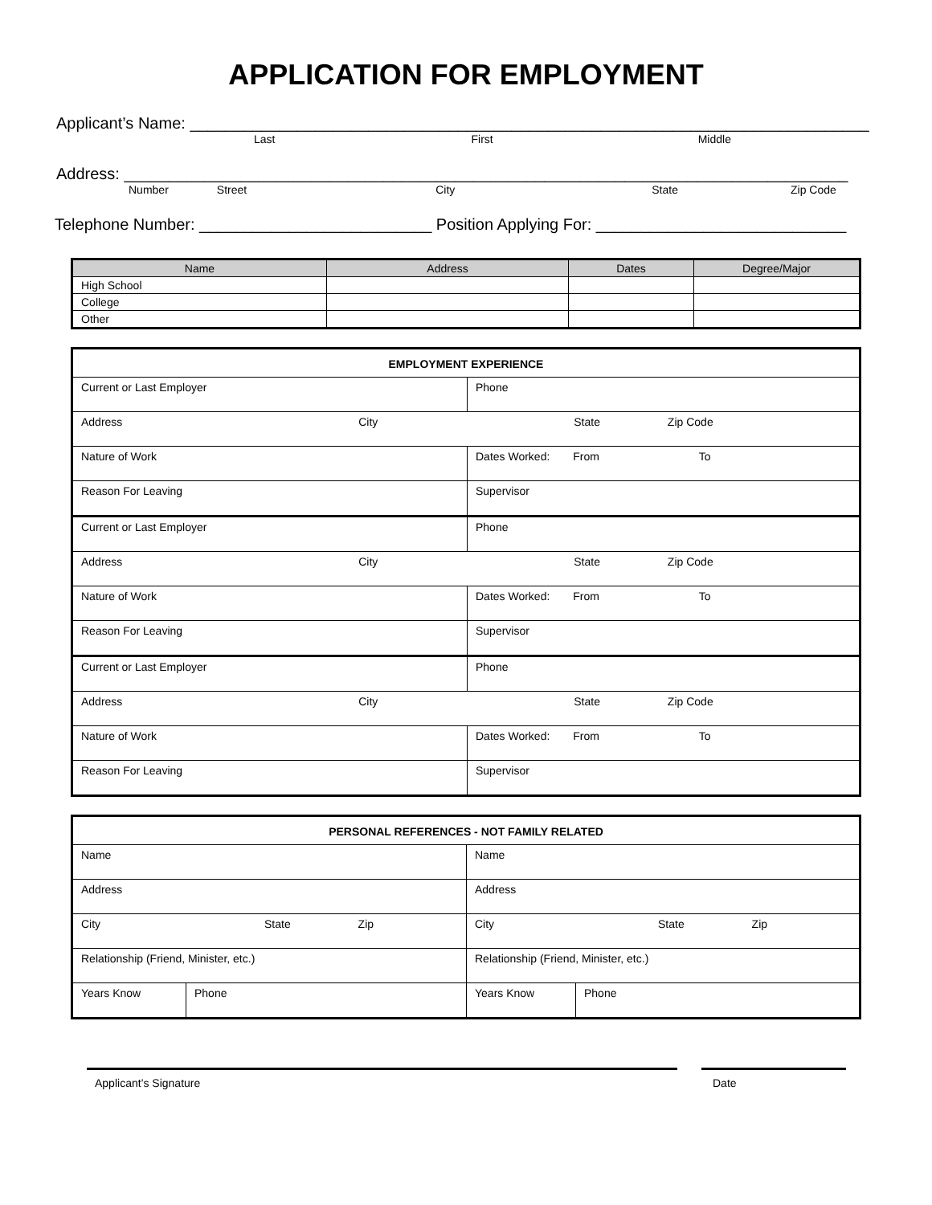APPLICATION FOR EMPLOYMENT
Applicant’s Name: ____________________________________________________________________________
Last First Middle
Address: _________________________________________________________________________________
Number Street City State Zip Code
Telephone Number: __________________________ Position Applying For: ____________________________
| Name | Address | Dates | Degree/Major |
| --- | --- | --- | --- |
| High School | | | |
| College | | | |
| Other | | | |
| EMPLOYMENT EXPERIENCE | |
| Current or Last Employer | Phone |
| Address City State Zip Code | |
| Nature of Work | Dates Worked: From To |
| Reason For Leaving | Supervisor |
| Current or Last Employer | Phone |
| Address City State Zip Code | |
| Nature of Work | Dates Worked: From To |
| Reason For Leaving | Supervisor |
| Current or Last Employer | Phone |
| Address City State Zip Code | |
| Nature of Work | Dates Worked: From To |
| Reason For Leaving | Supervisor |
| PERSONAL REFERENCES - NOT FAMILY RELATED | | | |
| Name | | Name | |
| Address | | Address | |
| City State Zip | | City State Zip | |
| Relationship (Friend, Minister, etc.) | | Relationship (Friend, Minister, etc.) | |
| Years Know | Phone | Years Know | Phone |
Applicant’s Signature Date